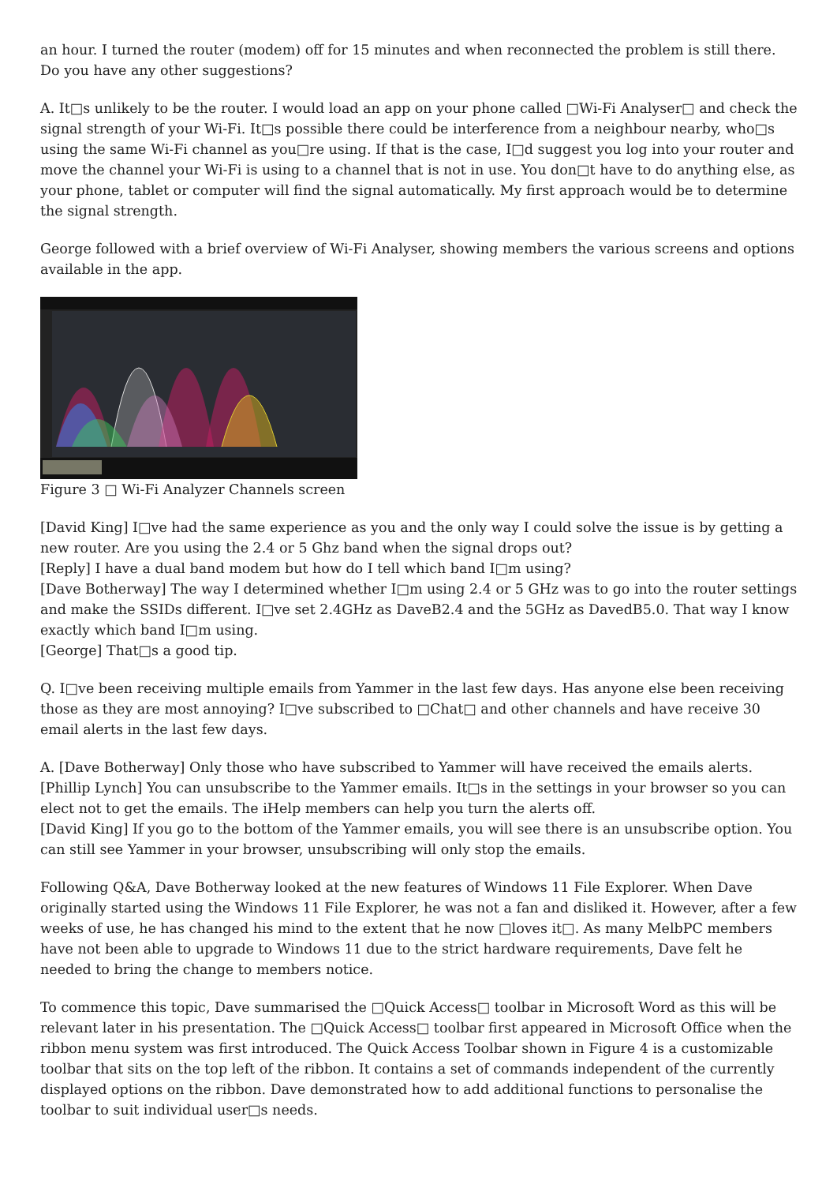an hour. I turned the router (modem) off for 15 minutes and when reconnected the problem is still there. Do you have any other suggestions?
A. It□s unlikely to be the router. I would load an app on your phone called □Wi-Fi Analyser□ and check the signal strength of your Wi-Fi. It□s possible there could be interference from a neighbour nearby, who□s using the same Wi-Fi channel as you□re using. If that is the case, I□d suggest you log into your router and move the channel your Wi-Fi is using to a channel that is not in use. You don□t have to do anything else, as your phone, tablet or computer will find the signal automatically. My first approach would be to determine the signal strength.
George followed with a brief overview of Wi-Fi Analyser, showing members the various screens and options available in the app.
Figure 3 □ Wi-Fi Analyzer Channels screen
[David King] I□ve had the same experience as you and the only way I could solve the issue is by getting a new router. Are you using the 2.4 or 5 Ghz band when the signal drops out?
[Reply] I have a dual band modem but how do I tell which band I□m using?
[Dave Botherway] The way I determined whether I□m using 2.4 or 5 GHz was to go into the router settings and make the SSIDs different. I□ve set 2.4GHz as DaveB2.4 and the 5GHz as DavedB5.0. That way I know exactly which band I□m using.
[George] That□s a good tip.
Q. I□ve been receiving multiple emails from Yammer in the last few days. Has anyone else been receiving those as they are most annoying? I□ve subscribed to □Chat□ and other channels and have receive 30 email alerts in the last few days.
A. [Dave Botherway] Only those who have subscribed to Yammer will have received the emails alerts.
[Phillip Lynch] You can unsubscribe to the Yammer emails. It□s in the settings in your browser so you can elect not to get the emails. The iHelp members can help you turn the alerts off.
[David King] If you go to the bottom of the Yammer emails, you will see there is an unsubscribe option. You can still see Yammer in your browser, unsubscribing will only stop the emails.
Following Q&A, Dave Botherway looked at the new features of Windows 11 File Explorer. When Dave originally started using the Windows 11 File Explorer, he was not a fan and disliked it. However, after a few weeks of use, he has changed his mind to the extent that he now □loves it□. As many MelbPC members have not been able to upgrade to Windows 11 due to the strict hardware requirements, Dave felt he needed to bring the change to members notice.
To commence this topic, Dave summarised the □Quick Access□ toolbar in Microsoft Word as this will be relevant later in his presentation. The □Quick Access□ toolbar first appeared in Microsoft Office when the ribbon menu system was first introduced. The Quick Access Toolbar shown in Figure 4 is a customizable toolbar that sits on the top left of the ribbon. It contains a set of commands independent of the currently displayed options on the ribbon. Dave demonstrated how to add additional functions to personalise the toolbar to suit individual user□s needs.